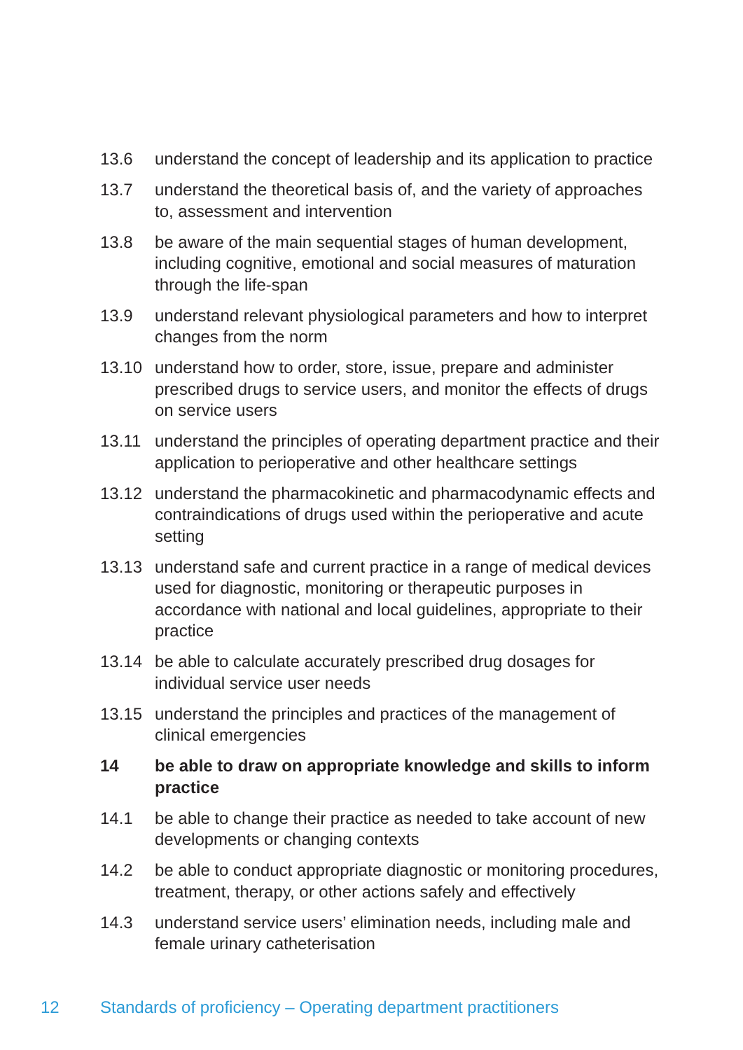13.6 understand the concept of leadership and its application to practice
13.7 understand the theoretical basis of, and the variety of approaches to, assessment and intervention
13.8 be aware of the main sequential stages of human development, including cognitive, emotional and social measures of maturation through the life-span
13.9 understand relevant physiological parameters and how to interpret changes from the norm
13.10 understand how to order, store, issue, prepare and administer prescribed drugs to service users, and monitor the effects of drugs on service users
13.11 understand the principles of operating department practice and their application to perioperative and other healthcare settings
13.12 understand the pharmacokinetic and pharmacodynamic effects and contraindications of drugs used within the perioperative and acute setting
13.13 understand safe and current practice in a range of medical devices used for diagnostic, monitoring or therapeutic purposes in accordance with national and local guidelines, appropriate to their practice
13.14 be able to calculate accurately prescribed drug dosages for individual service user needs
13.15 understand the principles and practices of the management of clinical emergencies
14 be able to draw on appropriate knowledge and skills to inform practice
14.1 be able to change their practice as needed to take account of new developments or changing contexts
14.2 be able to conduct appropriate diagnostic or monitoring procedures, treatment, therapy, or other actions safely and effectively
14.3 understand service users’ elimination needs, including male and female urinary catheterisation
12 Standards of proficiency – Operating department practitioners